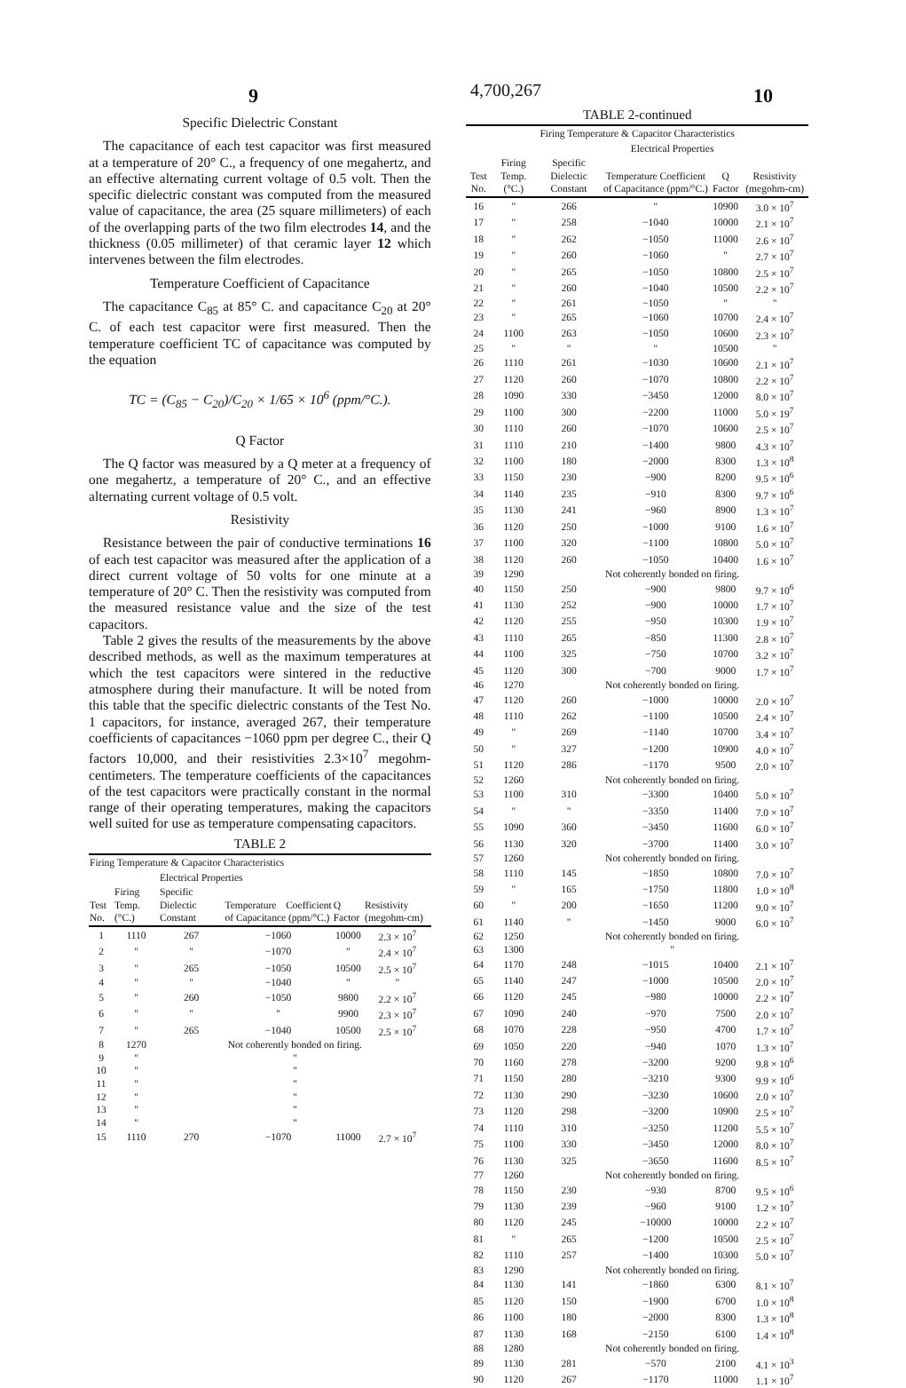9 4,700,267 10
Specific Dielectric Constant
The capacitance of each test capacitor was first measured at a temperature of 20° C., a frequency of one megahertz, and an effective alternating current voltage of 0.5 volt. Then the specific dielectric constant was computed from the measured value of capacitance, the area (25 square millimeters) of each of the overlapping parts of the two film electrodes 14, and the thickness (0.05 millimeter) of that ceramic layer 12 which intervenes between the film electrodes.
Temperature Coefficient of Capacitance
The capacitance C<sub>85</sub> at 85° C. and capacitance C<sub>20</sub> at 20° C. of each test capacitor were first measured. Then the temperature coefficient TC of capacitance was computed by the equation
TC = (C<sub>85</sub> − C<sub>20</sub>)/C<sub>20</sub> × 1/65 × 10<sup>6</sup> (ppm/°C.).
Q Factor
The Q factor was measured by a Q meter at a frequency of one megahertz, a temperature of 20° C., and an effective alternating current voltage of 0.5 volt.
Resistivity
Resistance between the pair of conductive terminations 16 of each test capacitor was measured after the application of a direct current voltage of 50 volts for one minute at a temperature of 20° C. Then the resistivity was computed from the measured resistance value and the size of the test capacitors.
Table 2 gives the results of the measurements by the above described methods, as well as the maximum temperatures at which the test capacitors were sintered in the reductive atmosphere during their manufacture. It will be noted from this table that the specific dielectric constants of the Test No. 1 capacitors, for instance, averaged 267, their temperature coefficients of capacitances −1060 ppm per degree C., their Q factors 10,000, and their resistivities 2.3×10<sup>7</sup> megohm-centimeters. The temperature coefficients of the capacitances of the test capacitors were practically constant in the normal range of their operating temperatures, making the capacitors well suited for use as temperature compensating capacitors.
TABLE 2
| Firing Temperature & Capacitor Characteristics | | | | | |
| --- | --- | --- | --- | --- | --- |
| | | Electrical Properties | | | |
| Test No. | Firing Temp. (°C.) | Specific Dielectic Constant | Temperature Coefficient of Capacitance (ppm/°C.) | Q Factor | Resistivity (megohm-cm) |
| 1 | 1110 | 267 | −1060 | 10000 | 2.3 × 10<sup>7</sup> |
| 2 | " | " | −1070 | " | 2.4 × 10<sup>7</sup> |
| 3 | " | 265 | −1050 | 10500 | 2.5 × 10<sup>7</sup> |
| 4 | " | " | −1040 | " | " |
| 5 | " | 260 | −1050 | 9800 | 2.2 × 10<sup>7</sup> |
| 6 | " | " | " | 9900 | 2.3 × 10<sup>7</sup> |
| 7 | " | 265 | −1040 | 10500 | 2.5 × 10<sup>7</sup> |
| 8 | 1270 | Not coherently bonded on firing. | | | |
| 9 | " | " | | | |
| 10 | " | " | | | |
| 11 | " | " | | | |
| 12 | " | " | | | |
| 13 | " | " | | | |
| 14 | " | " | | | |
| 15 | 1110 | 270 | −1070 | 11000 | 2.7 × 10<sup>7</sup> |
TABLE 2-continued
| Firing Temperature & Capacitor Characteristics | | | | | |
| --- | --- | --- | --- | --- | --- |
| | | Electrical Properties | | | |
| Test No. | Firing Temp. (°C.) | Specific Dielectic Constant | Temperature Coefficient of Capacitance (ppm/°C.) | Q Factor | Resistivity (megohm-cm) |
| 16 | " | 266 | " | 10900 | 3.0 × 10<sup>7</sup> |
| 17 | " | 258 | −1040 | 10000 | 2.1 × 10<sup>7</sup> |
| 18 | " | 262 | −1050 | 11000 | 2.6 × 10<sup>7</sup> |
| 19 | " | 260 | −1060 | " | 2.7 × 10<sup>7</sup> |
| 20 | " | 265 | −1050 | 10800 | 2.5 × 10<sup>7</sup> |
| 21 | " | 260 | −1040 | 10500 | 2.2 × 10<sup>7</sup> |
| 22 | " | 261 | −1050 | " | " |
| 23 | " | 265 | −1060 | 10700 | 2.4 × 10<sup>7</sup> |
| 24 | 1100 | 263 | −1050 | 10600 | 2.3 × 10<sup>7</sup> |
| 25 | " | " | " | 10500 | " |
| 26 | 1110 | 261 | −1030 | 10600 | 2.1 × 10<sup>7</sup> |
| 27 | 1120 | 260 | −1070 | 10800 | 2.2 × 10<sup>7</sup> |
| 28 | 1090 | 330 | −3450 | 12000 | 8.0 × 10<sup>7</sup> |
| 29 | 1100 | 300 | −2200 | 11000 | 5.0 × 19<sup>7</sup> |
| 30 | 1110 | 260 | −1070 | 10600 | 2.5 × 10<sup>7</sup> |
| 31 | 1110 | 210 | −1400 | 9800 | 4.3 × 10<sup>7</sup> |
| 32 | 1100 | 180 | −2000 | 8300 | 1.3 × 10<sup>8</sup> |
| 33 | 1150 | 230 | −900 | 8200 | 9.5 × 10<sup>6</sup> |
| 34 | 1140 | 235 | −910 | 8300 | 9.7 × 10<sup>6</sup> |
| 35 | 1130 | 241 | −960 | 8900 | 1.3 × 10<sup>7</sup> |
| 36 | 1120 | 250 | −1000 | 9100 | 1.6 × 10<sup>7</sup> |
| 37 | 1100 | 320 | −1100 | 10800 | 5.0 × 10<sup>7</sup> |
| 38 | 1120 | 260 | −1050 | 10400 | 1.6 × 10<sup>7</sup> |
| 39 | 1290 | Not coherently bonded on firing. | | | |
| 40 | 1150 | 250 | −900 | 9800 | 9.7 × 10<sup>6</sup> |
| 41 | 1130 | 252 | −900 | 10000 | 1.7 × 10<sup>7</sup> |
| 42 | 1120 | 255 | −950 | 10300 | 1.9 × 10<sup>7</sup> |
| 43 | 1110 | 265 | −850 | 11300 | 2.8 × 10<sup>7</sup> |
| 44 | 1100 | 325 | −750 | 10700 | 3.2 × 10<sup>7</sup> |
| 45 | 1120 | 300 | −700 | 9000 | 1.7 × 10<sup>7</sup> |
| 46 | 1270 | Not coherently bonded on firing. | | | |
| 47 | 1120 | 260 | −1000 | 10000 | 2.0 × 10<sup>7</sup> |
| 48 | 1110 | 262 | −1100 | 10500 | 2.4 × 10<sup>7</sup> |
| 49 | " | 269 | −1140 | 10700 | 3.4 × 10<sup>7</sup> |
| 50 | " | 327 | −1200 | 10900 | 4.0 × 10<sup>7</sup> |
| 51 | 1120 | 286 | −1170 | 9500 | 2.0 × 10<sup>7</sup> |
| 52 | 1260 | Not coherently bonded on firing. | | | |
| 53 | 1100 | 310 | −3300 | 10400 | 5.0 × 10<sup>7</sup> |
| 54 | " | " | −3350 | 11400 | 7.0 × 10<sup>7</sup> |
| 55 | 1090 | 360 | −3450 | 11600 | 6.0 × 10<sup>7</sup> |
| 56 | 1130 | 320 | −3700 | 11400 | 3.0 × 10<sup>7</sup> |
| 57 | 1260 | Not coherently bonded on firing. | | | |
| 58 | 1110 | 145 | −1850 | 10800 | 7.0 × 10<sup>7</sup> |
| 59 | " | 165 | −1750 | 11800 | 1.0 × 10<sup>8</sup> |
| 60 | " | 200 | −1650 | 11200 | 9.0 × 10<sup>7</sup> |
| 61 | 1140 | " | −1450 | 9000 | 6.0 × 10<sup>7</sup> |
| 62 | 1250 | Not coherently bonded on firing. | | | |
| 63 | 1300 | " | | | |
| 64 | 1170 | 248 | −1015 | 10400 | 2.1 × 10<sup>7</sup> |
| 65 | 1140 | 247 | −1000 | 10500 | 2.0 × 10<sup>7</sup> |
| 66 | 1120 | 245 | −980 | 10000 | 2.2 × 10<sup>7</sup> |
| 67 | 1090 | 240 | −970 | 7500 | 2.0 × 10<sup>7</sup> |
| 68 | 1070 | 228 | −950 | 4700 | 1.7 × 10<sup>7</sup> |
| 69 | 1050 | 220 | −940 | 1070 | 1.3 × 10<sup>7</sup> |
| 70 | 1160 | 278 | −3200 | 9200 | 9.8 × 10<sup>6</sup> |
| 71 | 1150 | 280 | −3210 | 9300 | 9.9 × 10<sup>6</sup> |
| 72 | 1130 | 290 | −3230 | 10600 | 2.0 × 10<sup>7</sup> |
| 73 | 1120 | 298 | −3200 | 10900 | 2.5 × 10<sup>7</sup> |
| 74 | 1110 | 310 | −3250 | 11200 | 5.5 × 10<sup>7</sup> |
| 75 | 1100 | 330 | −3450 | 12000 | 8.0 × 10<sup>7</sup> |
| 76 | 1130 | 325 | −3650 | 11600 | 8.5 × 10<sup>7</sup> |
| 77 | 1260 | Not coherently bonded on firing. | | | |
| 78 | 1150 | 230 | −930 | 8700 | 9.5 × 10<sup>6</sup> |
| 79 | 1130 | 239 | −960 | 9100 | 1.2 × 10<sup>7</sup> |
| 80 | 1120 | 245 | −10000 | 10000 | 2.2 × 10<sup>7</sup> |
| 81 | " | 265 | −1200 | 10500 | 2.5 × 10<sup>7</sup> |
| 82 | 1110 | 257 | −1400 | 10300 | 5.0 × 10<sup>7</sup> |
| 83 | 1290 | Not coherently bonded on firing. | | | |
| 84 | 1130 | 141 | −1860 | 6300 | 8.1 × 10<sup>7</sup> |
| 85 | 1120 | 150 | −1900 | 6700 | 1.0 × 10<sup>8</sup> |
| 86 | 1100 | 180 | −2000 | 8300 | 1.3 × 10<sup>8</sup> |
| 87 | 1130 | 168 | −2150 | 6100 | 1.4 × 10<sup>8</sup> |
| 88 | 1280 | Not coherently bonded on firing. | | | |
| 89 | 1130 | 281 | −570 | 2100 | 4.1 × 10<sup>3</sup> |
| 90 | 1120 | 267 | −1170 | 11000 | 1.1 × 10<sup>7</sup> |